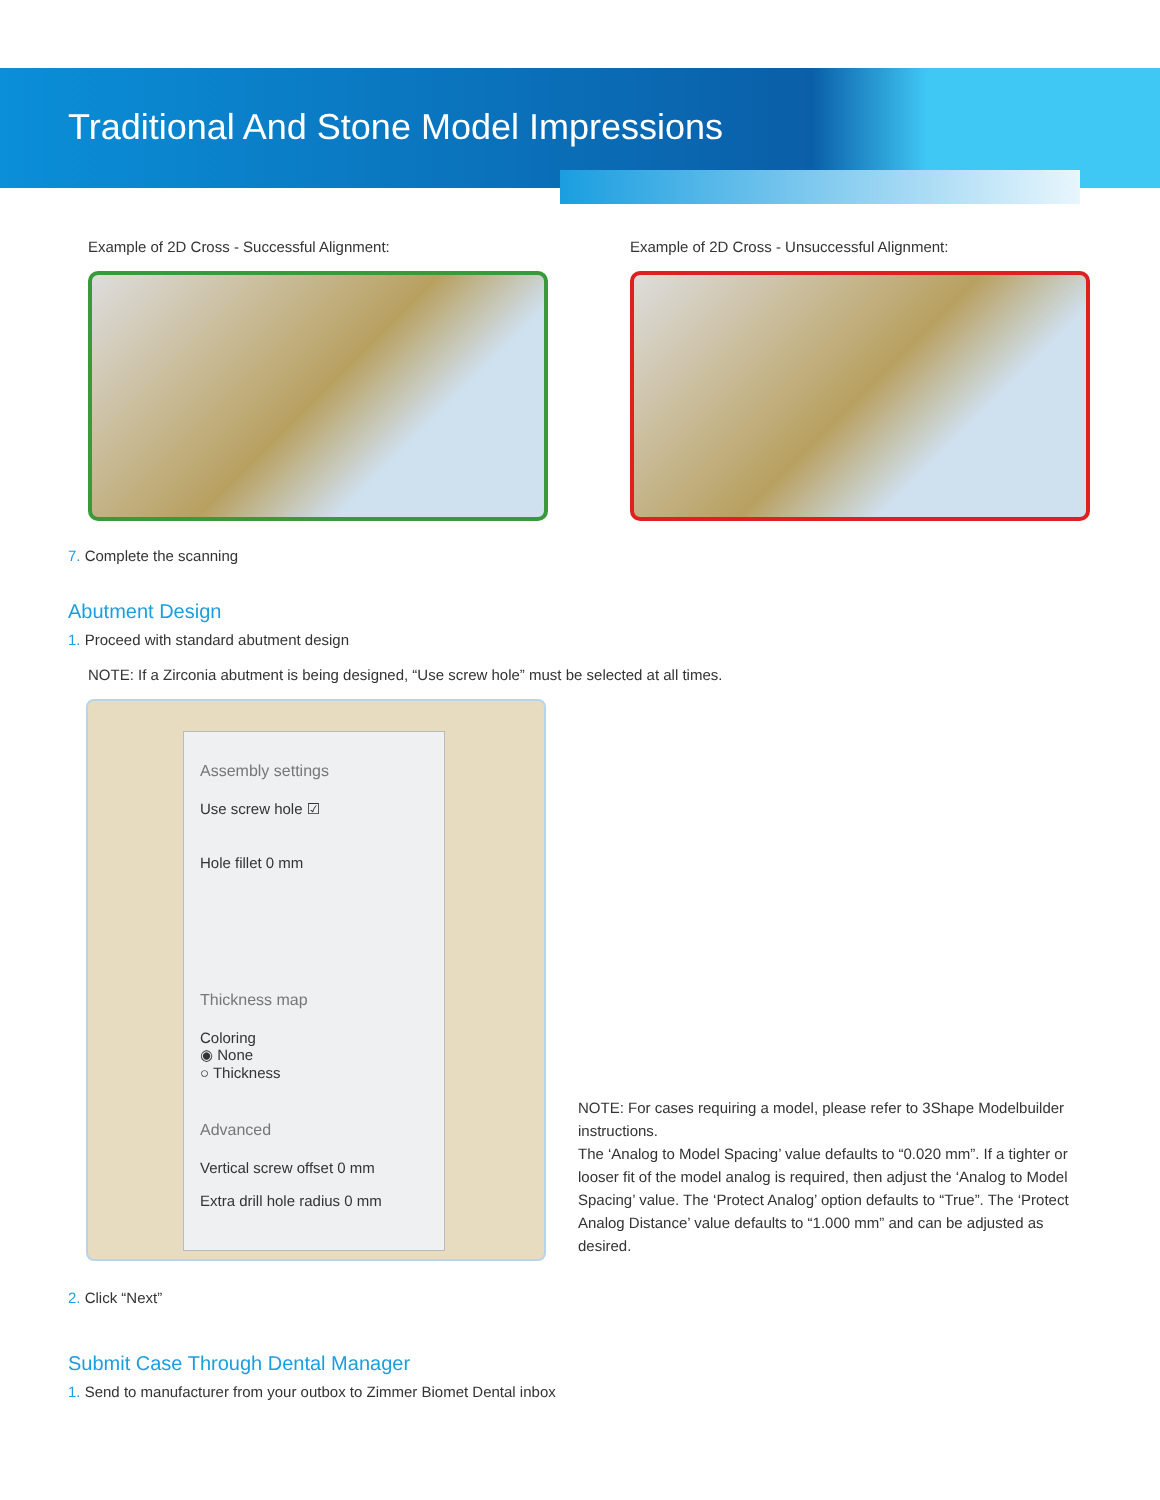Traditional And Stone Model Impressions
Example of 2D Cross - Successful Alignment:
Example of 2D Cross - Unsuccessful Alignment:
7. Complete the scanning
Abutment Design
1. Proceed with standard abutment design
NOTE: If a Zirconia abutment is being designed, “Use screw hole” must be selected at all times.
Assembly settings
Use screw hole ☑
Hole fillet 0 mm
Thickness map
Coloring
◉ None
○ Thickness
Advanced
Vertical screw offset 0 mm
Extra drill hole radius 0 mm
NOTE: For cases requiring a model, please refer to 3Shape Modelbuilder instructions.
The ‘Analog to Model Spacing’ value defaults to “0.020 mm”. If a tighter or looser fit of the model analog is required, then adjust the ‘Analog to Model Spacing’ value. The ‘Protect Analog’ option defaults to “True”. The ‘Protect Analog Distance’ value defaults to “1.000 mm” and can be adjusted as desired.
2. Click “Next”
Submit Case Through Dental Manager
1. Send to manufacturer from your outbox to Zimmer Biomet Dental inbox